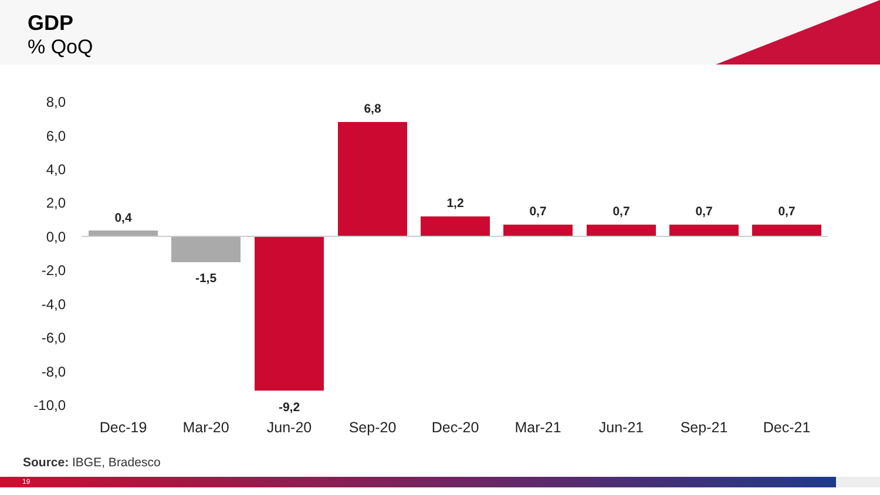GDP
% QoQ
8,0
6,0
4,0
2,0
0,0
-2,0
-4,0
-6,0
-8,0
-10,0
0,4
-1,5
-9,2
6,8
1,2
0,7
0,7
0,7
0,7
Dec-19
Mar-20
Jun-20
Sep-20
Dec-20
Mar-21
Jun-21
Sep-21
Dec-21
Source: IBGE, Bradesco
19